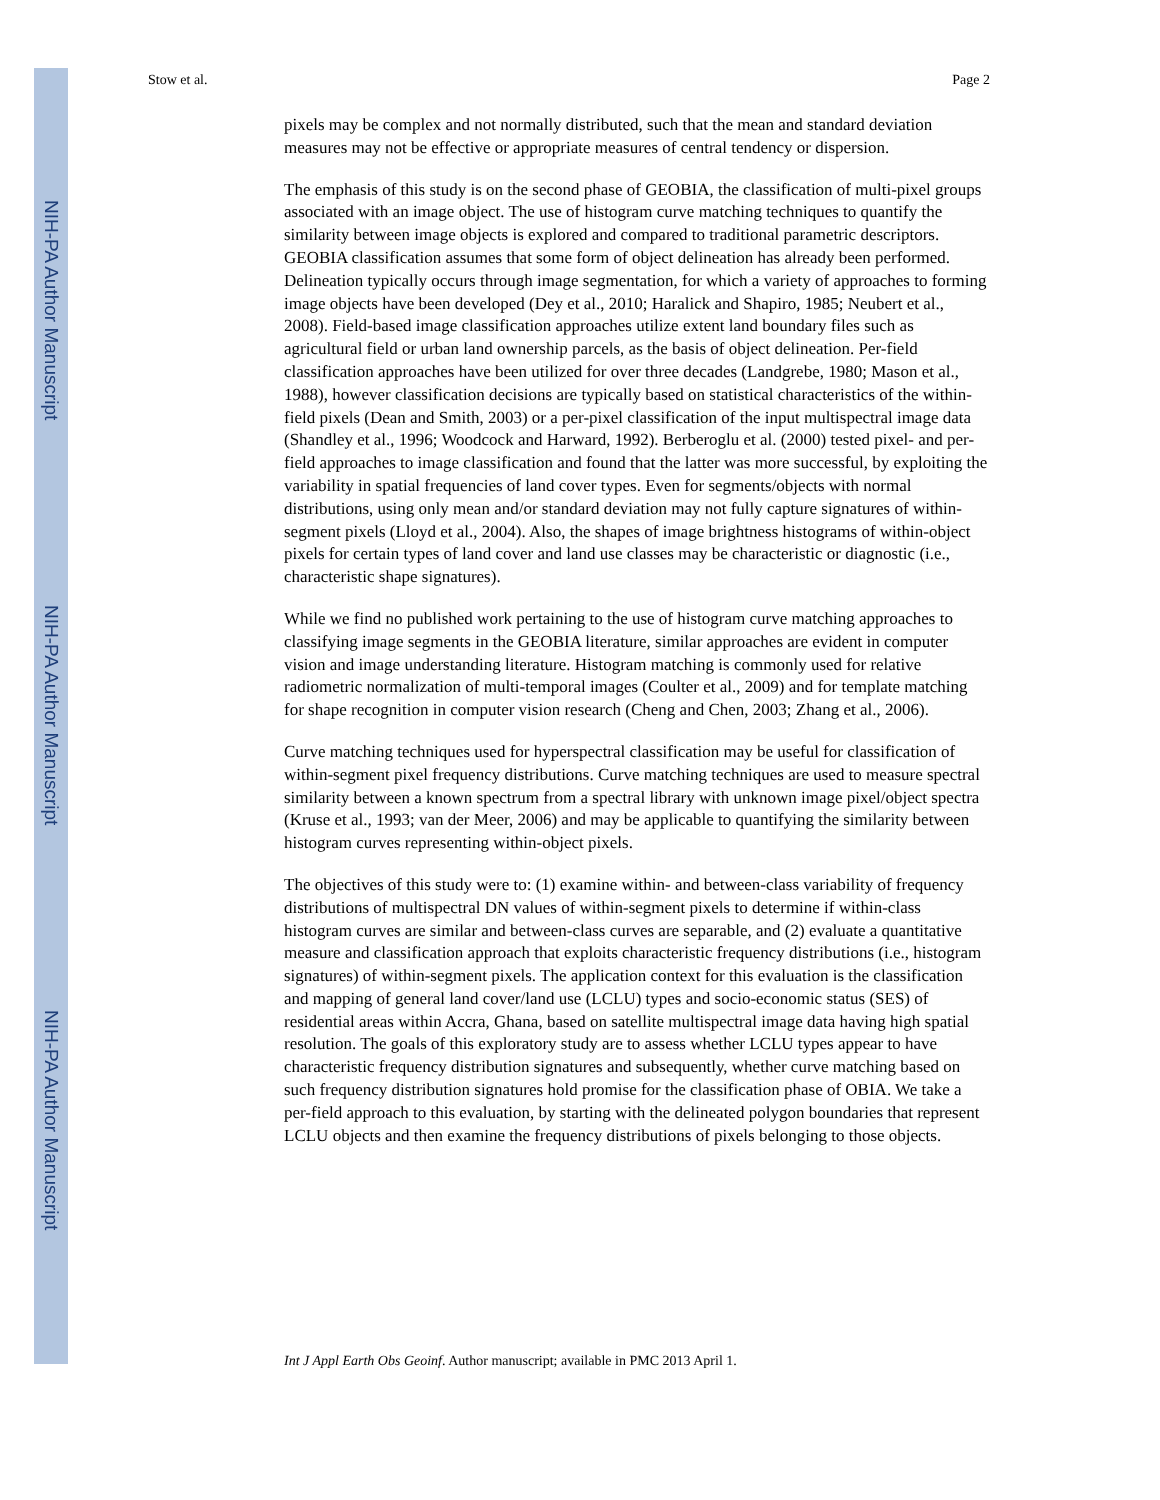NIH-PA Author Manuscript
NIH-PA Author Manuscript
NIH-PA Author Manuscript
Stow et al. Page 2
pixels may be complex and not normally distributed, such that the mean and standard deviation measures may not be effective or appropriate measures of central tendency or dispersion.
The emphasis of this study is on the second phase of GEOBIA, the classification of multi-pixel groups associated with an image object. The use of histogram curve matching techniques to quantify the similarity between image objects is explored and compared to traditional parametric descriptors. GEOBIA classification assumes that some form of object delineation has already been performed. Delineation typically occurs through image segmentation, for which a variety of approaches to forming image objects have been developed (Dey et al., 2010; Haralick and Shapiro, 1985; Neubert et al., 2008). Field-based image classification approaches utilize extent land boundary files such as agricultural field or urban land ownership parcels, as the basis of object delineation. Per-field classification approaches have been utilized for over three decades (Landgrebe, 1980; Mason et al., 1988), however classification decisions are typically based on statistical characteristics of the within-field pixels (Dean and Smith, 2003) or a per-pixel classification of the input multispectral image data (Shandley et al., 1996; Woodcock and Harward, 1992). Berberoglu et al. (2000) tested pixel- and per-field approaches to image classification and found that the latter was more successful, by exploiting the variability in spatial frequencies of land cover types. Even for segments/objects with normal distributions, using only mean and/or standard deviation may not fully capture signatures of within-segment pixels (Lloyd et al., 2004). Also, the shapes of image brightness histograms of within-object pixels for certain types of land cover and land use classes may be characteristic or diagnostic (i.e., characteristic shape signatures).
While we find no published work pertaining to the use of histogram curve matching approaches to classifying image segments in the GEOBIA literature, similar approaches are evident in computer vision and image understanding literature. Histogram matching is commonly used for relative radiometric normalization of multi-temporal images (Coulter et al., 2009) and for template matching for shape recognition in computer vision research (Cheng and Chen, 2003; Zhang et al., 2006).
Curve matching techniques used for hyperspectral classification may be useful for classification of within-segment pixel frequency distributions. Curve matching techniques are used to measure spectral similarity between a known spectrum from a spectral library with unknown image pixel/object spectra (Kruse et al., 1993; van der Meer, 2006) and may be applicable to quantifying the similarity between histogram curves representing within-object pixels.
The objectives of this study were to: (1) examine within- and between-class variability of frequency distributions of multispectral DN values of within-segment pixels to determine if within-class histogram curves are similar and between-class curves are separable, and (2) evaluate a quantitative measure and classification approach that exploits characteristic frequency distributions (i.e., histogram signatures) of within-segment pixels. The application context for this evaluation is the classification and mapping of general land cover/land use (LCLU) types and socio-economic status (SES) of residential areas within Accra, Ghana, based on satellite multispectral image data having high spatial resolution. The goals of this exploratory study are to assess whether LCLU types appear to have characteristic frequency distribution signatures and subsequently, whether curve matching based on such frequency distribution signatures hold promise for the classification phase of OBIA. We take a per-field approach to this evaluation, by starting with the delineated polygon boundaries that represent LCLU objects and then examine the frequency distributions of pixels belonging to those objects.
Int J Appl Earth Obs Geoinf. Author manuscript; available in PMC 2013 April 1.